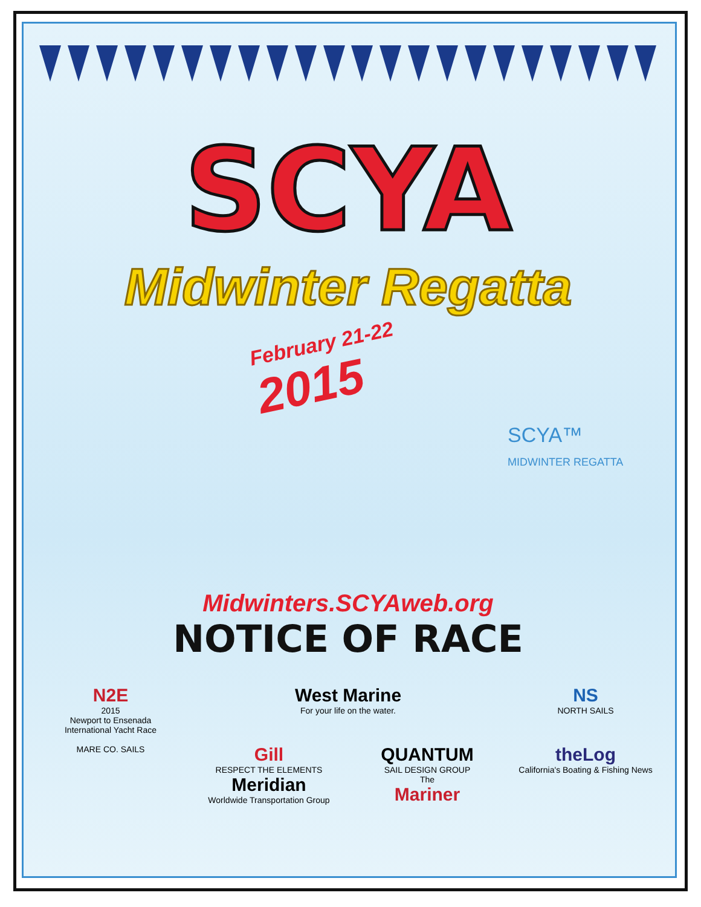SCYA
Midwinter Regatta
February 21-22
2015
SCYA™
MIDWINTER REGATTA
Midwinters.SCYAweb.org
NOTICE OF RACE
N2E
2015
Newport to Ensenada
International Yacht Race
West Marine
For your life on the water.
NS
NORTH SAILS
MARE CO. SAILS
Gill
RESPECT THE ELEMENTS
Meridian
Worldwide Transportation Group
QUANTUM
SAIL DESIGN GROUP
The
Mariner
theLog
California's Boating & Fishing News